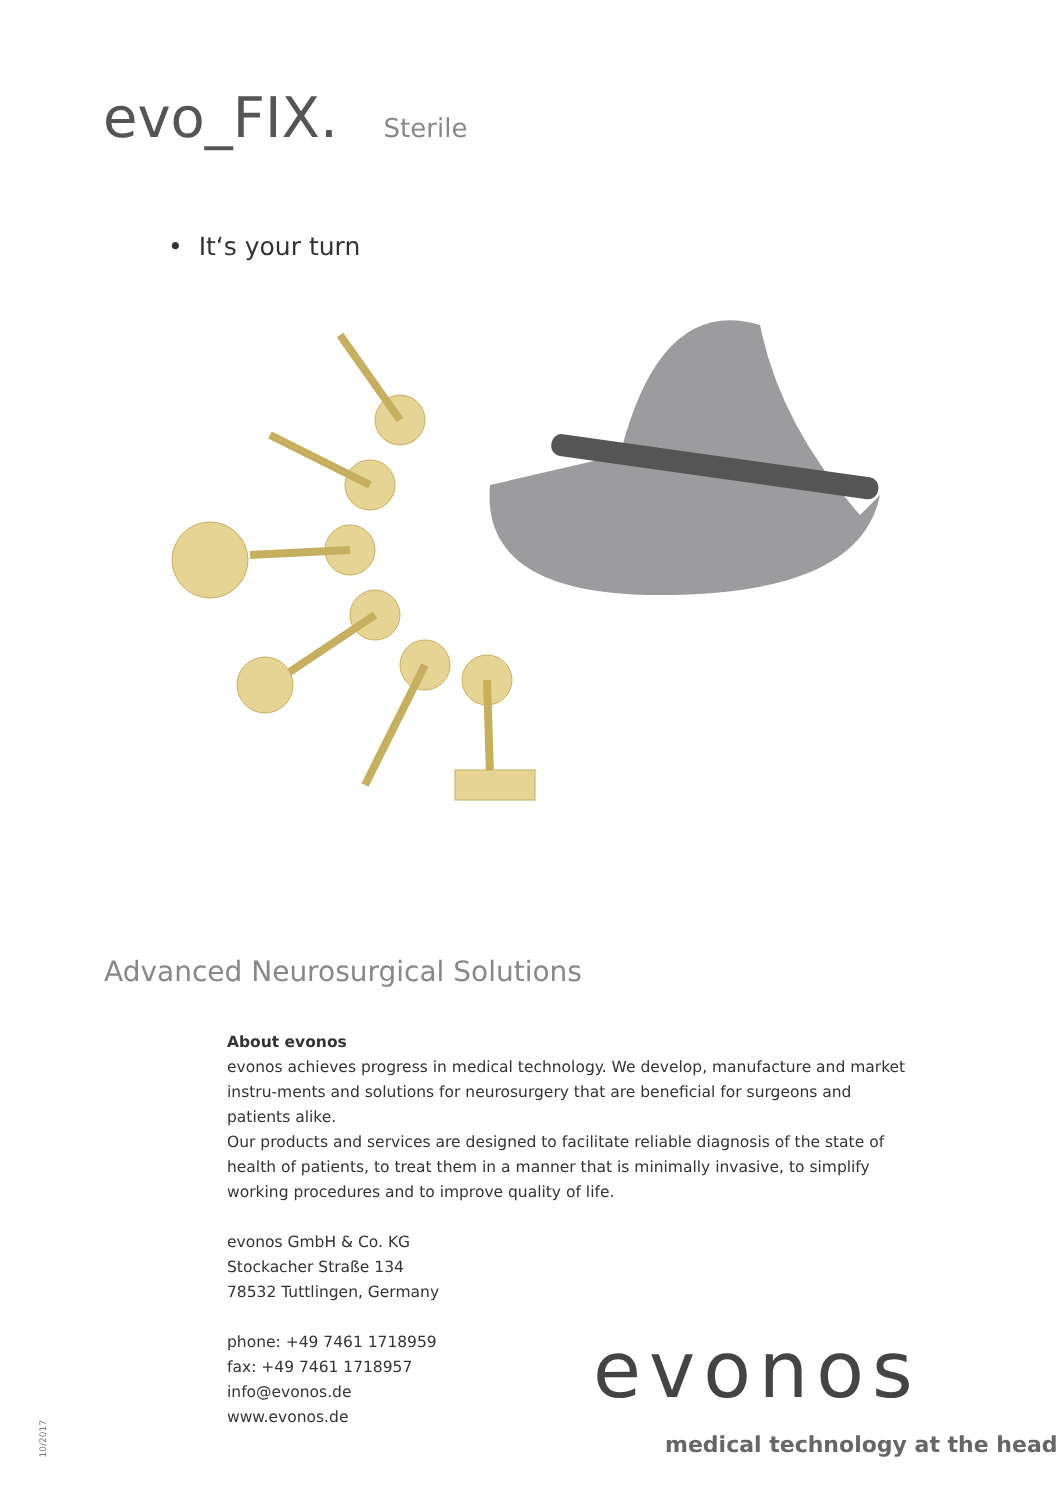evo_FIX. Sterile
• It‘s your turn
Advanced Neurosurgical Solutions
About evonos
evonos achieves progress in medical technology. We develop, manufacture and market instru-ments and solutions for neurosurgery that are beneficial for surgeons and patients alike.
Our products and services are designed to facilitate reliable diagnosis of the state of health of patients, to treat them in a manner that is minimally invasive, to simplify working procedures and to improve quality of life.
evonos GmbH & Co. KG
Stockacher Straße 134
78532 Tuttlingen, Germany
phone: +49 7461 1718959
fax: +49 7461 1718957
info@evonos.de
www.evonos.de
evonos
medical technology at the head
10/2017